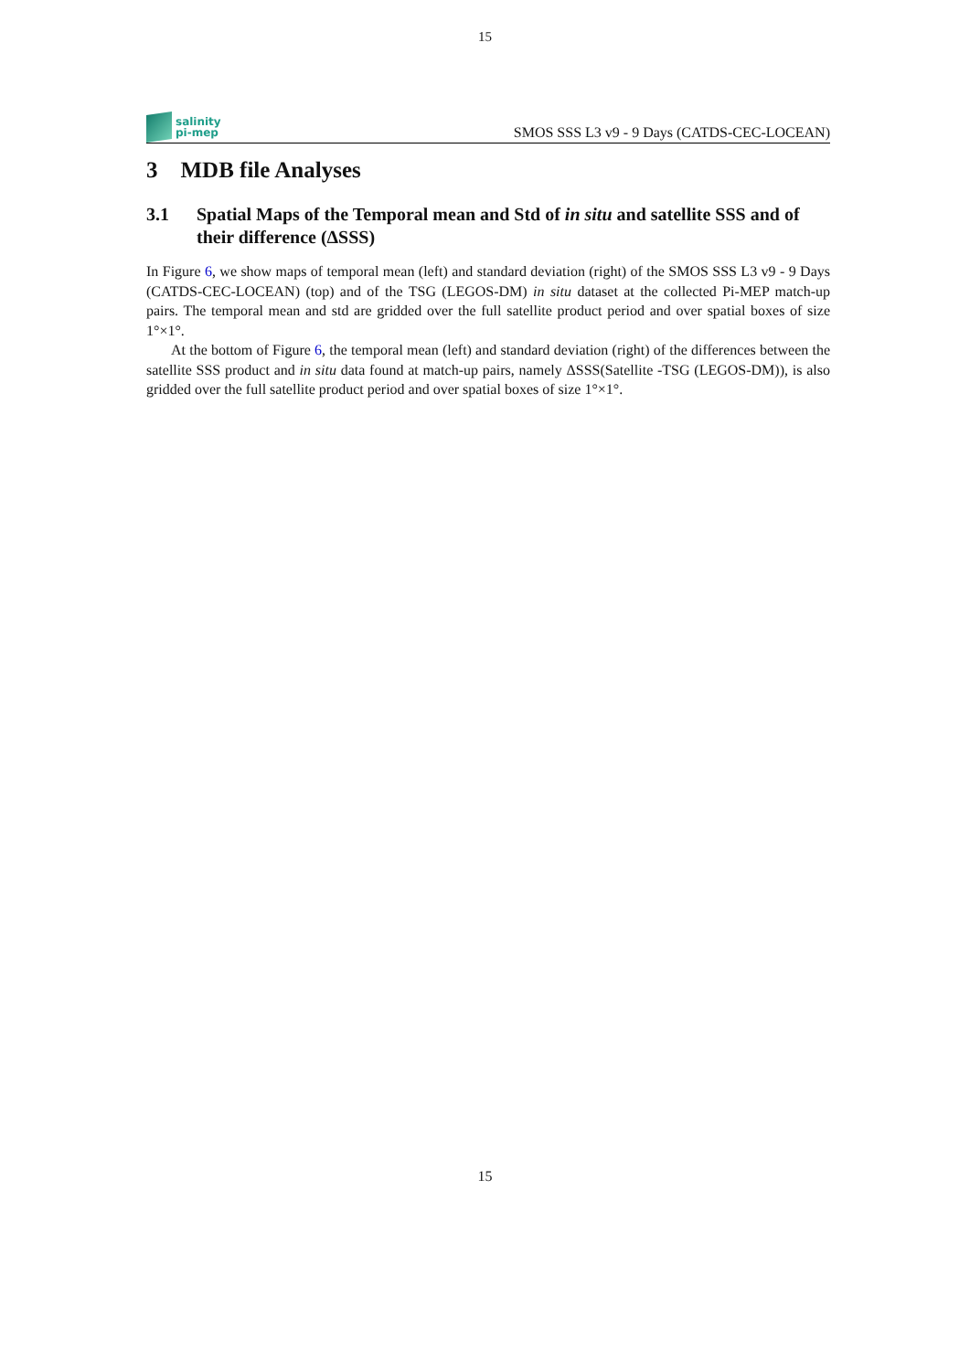15
salinity
pi-mep
SMOS SSS L3 v9 - 9 Days (CATDS-CEC-LOCEAN)
3 MDB file Analyses
3.1 Spatial Maps of the Temporal mean and Std of in situ and satellite SSS and of their difference (ΔSSS)
In Figure 6, we show maps of temporal mean (left) and standard deviation (right) of the SMOS SSS L3 v9 - 9 Days (CATDS-CEC-LOCEAN) (top) and of the TSG (LEGOS-DM) in situ dataset at the collected Pi-MEP match-up pairs. The temporal mean and std are gridded over the full satellite product period and over spatial boxes of size 1°×1°.
At the bottom of Figure 6, the temporal mean (left) and standard deviation (right) of the differences between the satellite SSS product and in situ data found at match-up pairs, namely ΔSSS(Satellite -TSG (LEGOS-DM)), is also gridded over the full satellite product period and over spatial boxes of size 1°×1°.
15